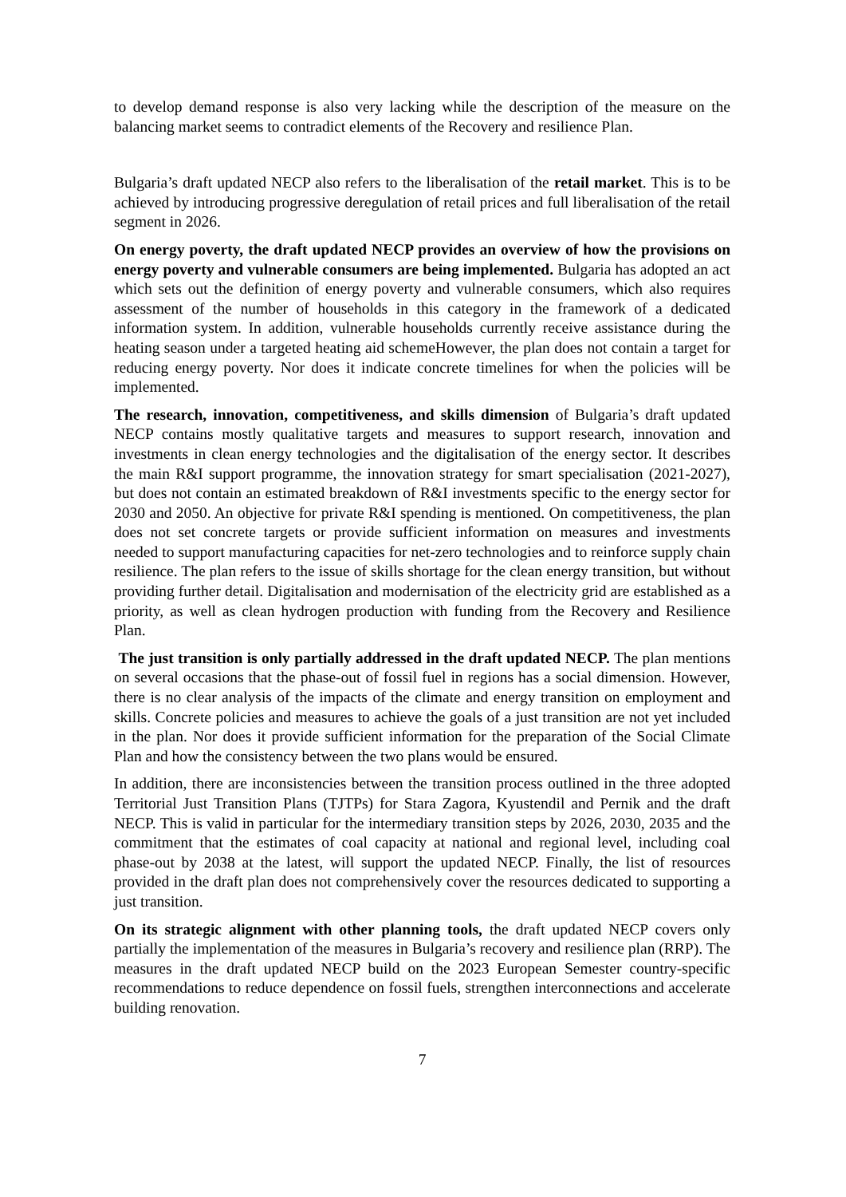to develop demand response is also very lacking while the description of the measure on the balancing market seems to contradict elements of the Recovery and resilience Plan.
Bulgaria’s draft updated NECP also refers to the liberalisation of the retail market. This is to be achieved by introducing progressive deregulation of retail prices and full liberalisation of the retail segment in 2026.
On energy poverty, the draft updated NECP provides an overview of how the provisions on energy poverty and vulnerable consumers are being implemented. Bulgaria has adopted an act which sets out the definition of energy poverty and vulnerable consumers, which also requires assessment of the number of households in this category in the framework of a dedicated information system. In addition, vulnerable households currently receive assistance during the heating season under a targeted heating aid schemeHowever, the plan does not contain a target for reducing energy poverty. Nor does it indicate concrete timelines for when the policies will be implemented.
The research, innovation, competitiveness, and skills dimension of Bulgaria’s draft updated NECP contains mostly qualitative targets and measures to support research, innovation and investments in clean energy technologies and the digitalisation of the energy sector. It describes the main R&I support programme, the innovation strategy for smart specialisation (2021-2027), but does not contain an estimated breakdown of R&I investments specific to the energy sector for 2030 and 2050. An objective for private R&I spending is mentioned. On competitiveness, the plan does not set concrete targets or provide sufficient information on measures and investments needed to support manufacturing capacities for net-zero technologies and to reinforce supply chain resilience. The plan refers to the issue of skills shortage for the clean energy transition, but without providing further detail. Digitalisation and modernisation of the electricity grid are established as a priority, as well as clean hydrogen production with funding from the Recovery and Resilience Plan.
The just transition is only partially addressed in the draft updated NECP. The plan mentions on several occasions that the phase-out of fossil fuel in regions has a social dimension. However, there is no clear analysis of the impacts of the climate and energy transition on employment and skills. Concrete policies and measures to achieve the goals of a just transition are not yet included in the plan. Nor does it provide sufficient information for the preparation of the Social Climate Plan and how the consistency between the two plans would be ensured.
In addition, there are inconsistencies between the transition process outlined in the three adopted Territorial Just Transition Plans (TJTPs) for Stara Zagora, Kyustendil and Pernik and the draft NECP. This is valid in particular for the intermediary transition steps by 2026, 2030, 2035 and the commitment that the estimates of coal capacity at national and regional level, including coal phase-out by 2038 at the latest, will support the updated NECP. Finally, the list of resources provided in the draft plan does not comprehensively cover the resources dedicated to supporting a just transition.
On its strategic alignment with other planning tools, the draft updated NECP covers only partially the implementation of the measures in Bulgaria’s recovery and resilience plan (RRP). The measures in the draft updated NECP build on the 2023 European Semester country-specific recommendations to reduce dependence on fossil fuels, strengthen interconnections and accelerate building renovation.
7